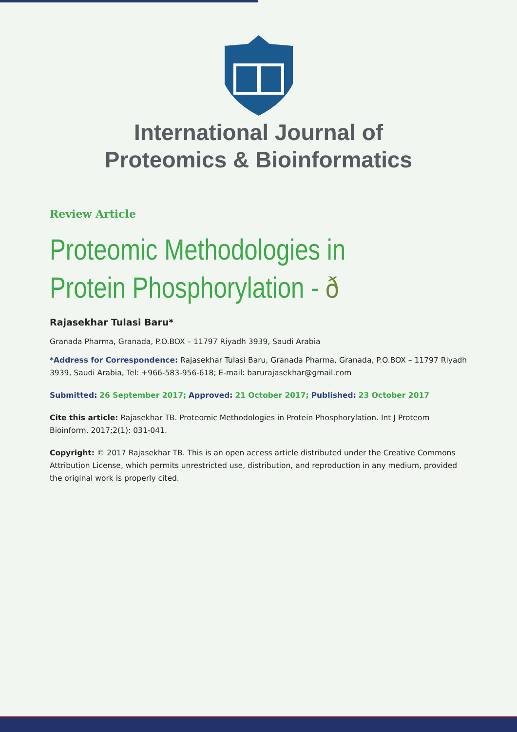International Journal of
Proteomics & Bioinformatics
Review Article
Proteomic Methodologies in Protein Phosphorylation - ð
Rajasekhar Tulasi Baru*
Granada Pharma, Granada, P.O.BOX – 11797 Riyadh 3939, Saudi Arabia
*Address for Correspondence: Rajasekhar Tulasi Baru, Granada Pharma, Granada, P.O.BOX – 11797 Riyadh 3939, Saudi Arabia, Tel: +966-583-956-618; E-mail: barurajasekhar@gmail.com
Submitted: 26 September 2017; Approved: 21 October 2017; Published: 23 October 2017
Cite this article: Rajasekhar TB. Proteomic Methodologies in Protein Phosphorylation. Int J Proteom Bioinform. 2017;2(1): 031-041.
Copyright: © 2017 Rajasekhar TB. This is an open access article distributed under the Creative Commons Attribution License, which permits unrestricted use, distribution, and reproduction in any medium, provided the original work is properly cited.